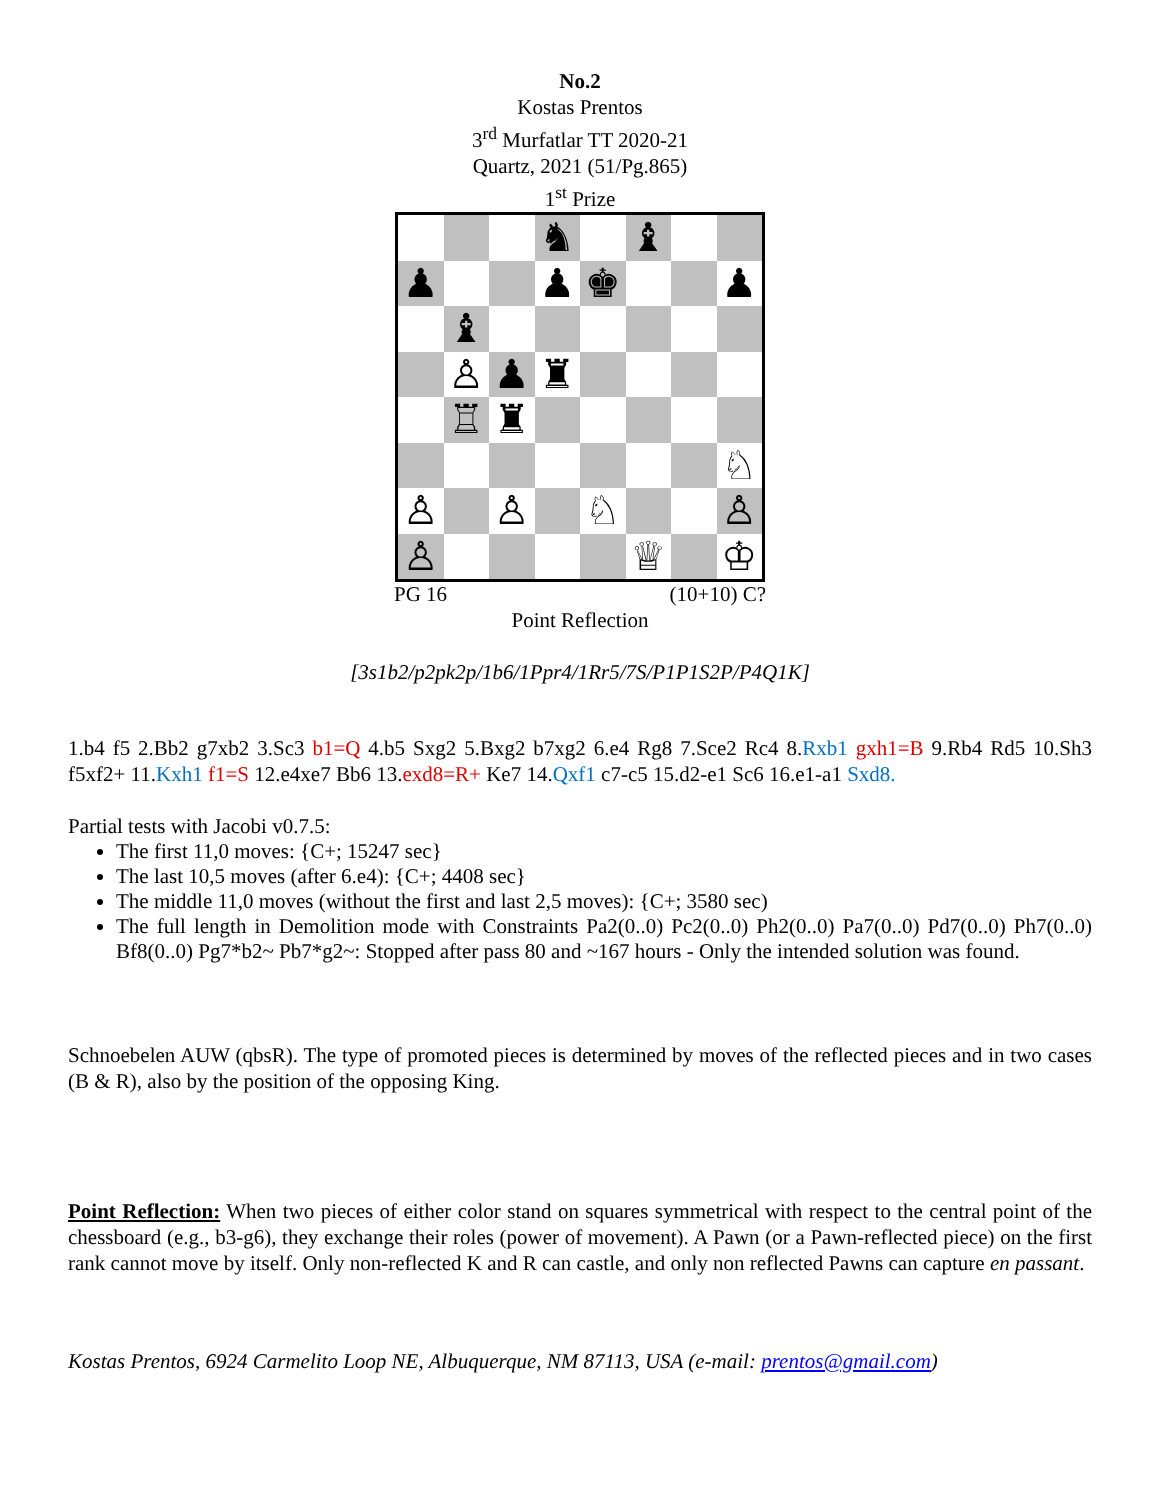No.2
Kostas Prentos
3<sup>rd</sup> Murfatlar TT 2020-21
Quartz, 2021 (51/Pg.865)
1<sup>st</sup> Prize
| | | | ♞ | | ♝ | | |
| ♟ | | | ♟ | ♚ | | | ♟ |
| | ♝ | | | | | | |
| | ♙ | ♟ | ♜ | | | | |
| | ♖ | ♜ | | | | | |
| | | | | | | | ♘ |
| ♙ | | ♙ | | ♘ | | | ♙ |
| ♙ | | | | | ♕ | | ♔ |
PG 16 (10+10) C?
Point Reflection
[3s1b2/p2pk2p/1b6/1Ppr4/1Rr5/7S/P1P1S2P/P4Q1K]
1.b4 f5 2.Bb2 g7xb2 3.Sc3 b1=Q 4.b5 Sxg2 5.Bxg2 b7xg2 6.e4 Rg8 7.Sce2 Rc4 8.Rxb1 gxh1=B 9.Rb4 Rd5 10.Sh3 f5xf2+ 11.Kxh1 f1=S 12.e4xe7 Bb6 13.exd8=R+ Ke7 14.Qxf1 c7-c5 15.d2-e1 Sc6 16.e1-a1 Sxd8.
Partial tests with Jacobi v0.7.5:
The first 11,0 moves: {C+; 15247 sec}
The last 10,5 moves (after 6.e4): {C+; 4408 sec}
The middle 11,0 moves (without the first and last 2,5 moves): {C+; 3580 sec)
The full length in Demolition mode with Constraints Pa2(0..0) Pc2(0..0) Ph2(0..0) Pa7(0..0) Pd7(0..0) Ph7(0..0) Bf8(0..0) Pg7*b2~ Pb7*g2~: Stopped after pass 80 and ~167 hours - Only the intended solution was found.
Schnoebelen AUW (qbsR). The type of promoted pieces is determined by moves of the reflected pieces and in two cases (B & R), also by the position of the opposing King.
Point Reflection: When two pieces of either color stand on squares symmetrical with respect to the central point of the chessboard (e.g., b3-g6), they exchange their roles (power of movement). A Pawn (or a Pawn-reflected piece) on the first rank cannot move by itself. Only non-reflected K and R can castle, and only non reflected Pawns can capture en passant.
Kostas Prentos, 6924 Carmelito Loop NE, Albuquerque, NM 87113, USA (e-mail: prentos@gmail.com)